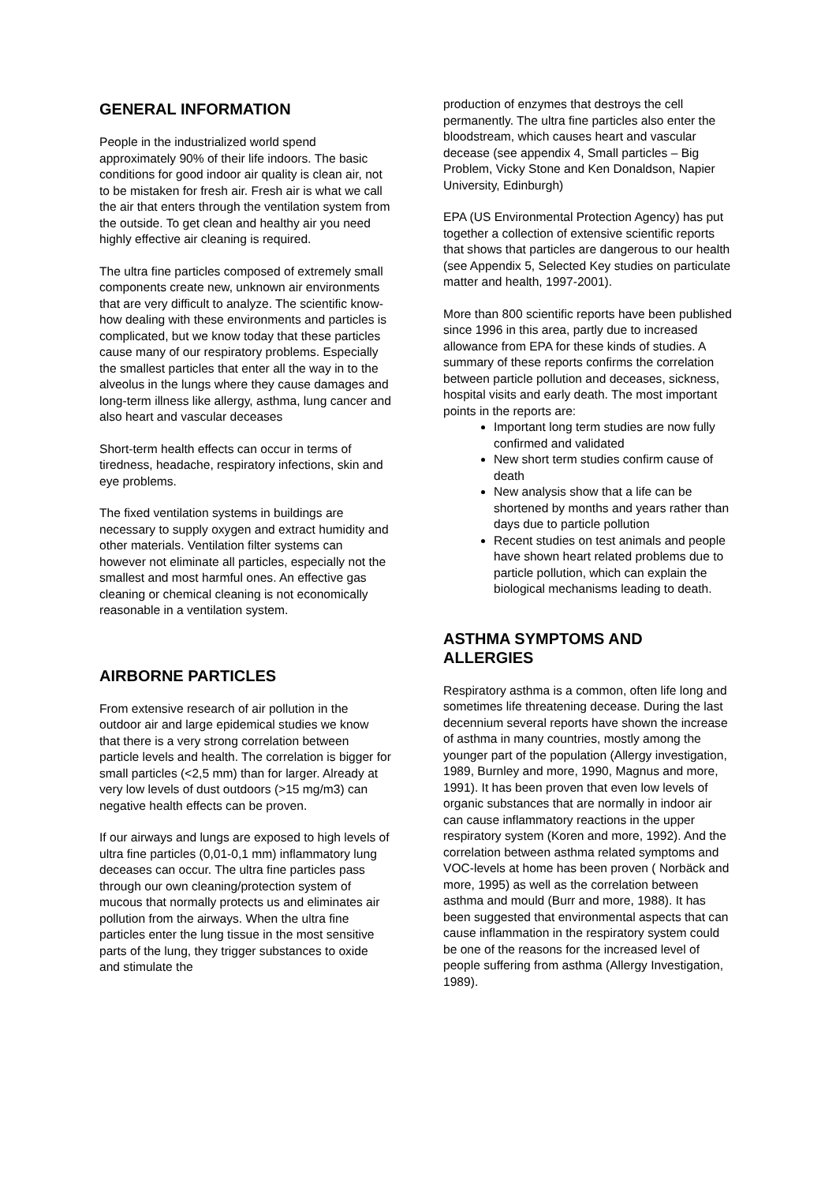GENERAL INFORMATION
People in the industrialized world spend approximately 90% of their life indoors. The basic conditions for good indoor air quality is clean air, not to be mistaken for fresh air. Fresh air is what we call the air that enters through the ventilation system from the outside. To get clean and healthy air you need highly effective air cleaning is required.
The ultra fine particles composed of extremely small components create new, unknown air environments that are very difficult to analyze. The scientific know-how dealing with these environments and particles is complicated, but we know today that these particles cause many of our respiratory problems. Especially the smallest particles that enter all the way in to the alveolus in the lungs where they cause damages and long-term illness like allergy, asthma, lung cancer and also heart and vascular deceases
Short-term health effects can occur in terms of tiredness, headache, respiratory infections, skin and eye problems.
The fixed ventilation systems in buildings are necessary to supply oxygen and extract humidity and other materials. Ventilation filter systems can however not eliminate all particles, especially not the smallest and most harmful ones. An effective gas cleaning or chemical cleaning is not economically reasonable in a ventilation system.
AIRBORNE PARTICLES
From extensive research of air pollution in the outdoor air and large epidemical studies we know that there is a very strong correlation between particle levels and health. The correlation is bigger for small particles (<2,5 mm) than for larger. Already at very low levels of dust outdoors (>15 mg/m3) can negative health effects can be proven.
If our airways and lungs are exposed to high levels of ultra fine particles (0,01-0,1 mm) inflammatory lung deceases can occur. The ultra fine particles pass through our own cleaning/protection system of mucous that normally protects us and eliminates air pollution from the airways. When the ultra fine particles enter the lung tissue in the most sensitive parts of the lung, they trigger substances to oxide and stimulate the
production of enzymes that destroys the cell permanently. The ultra fine particles also enter the bloodstream, which causes heart and vascular decease (see appendix 4, Small particles – Big Problem, Vicky Stone and Ken Donaldson, Napier University, Edinburgh)
EPA (US Environmental Protection Agency) has put together a collection of extensive scientific reports that shows that particles are dangerous to our health (see Appendix 5, Selected Key studies on particulate matter and health, 1997-2001).
More than 800 scientific reports have been published since 1996 in this area, partly due to increased allowance from EPA for these kinds of studies. A summary of these reports confirms the correlation between particle pollution and deceases, sickness, hospital visits and early death. The most important points in the reports are:
Important long term studies are now fully confirmed and validated
New short term studies confirm cause of death
New analysis show that a life can be shortened by months and years rather than days due to particle pollution
Recent studies on test animals and people have shown heart related problems due to particle pollution, which can explain the biological mechanisms leading to death.
ASTHMA SYMPTOMS AND ALLERGIES
Respiratory asthma is a common, often life long and sometimes life threatening decease. During the last decennium several reports have shown the increase of asthma in many countries, mostly among the younger part of the population (Allergy investigation, 1989, Burnley and more, 1990, Magnus and more, 1991). It has been proven that even low levels of organic substances that are normally in indoor air can cause inflammatory reactions in the upper respiratory system (Koren and more, 1992). And the correlation between asthma related symptoms and VOC-levels at home has been proven ( Norbäck and more, 1995) as well as the correlation between asthma and mould (Burr and more, 1988). It has been suggested that environmental aspects that can cause inflammation in the respiratory system could be one of the reasons for the increased level of people suffering from asthma (Allergy Investigation, 1989).